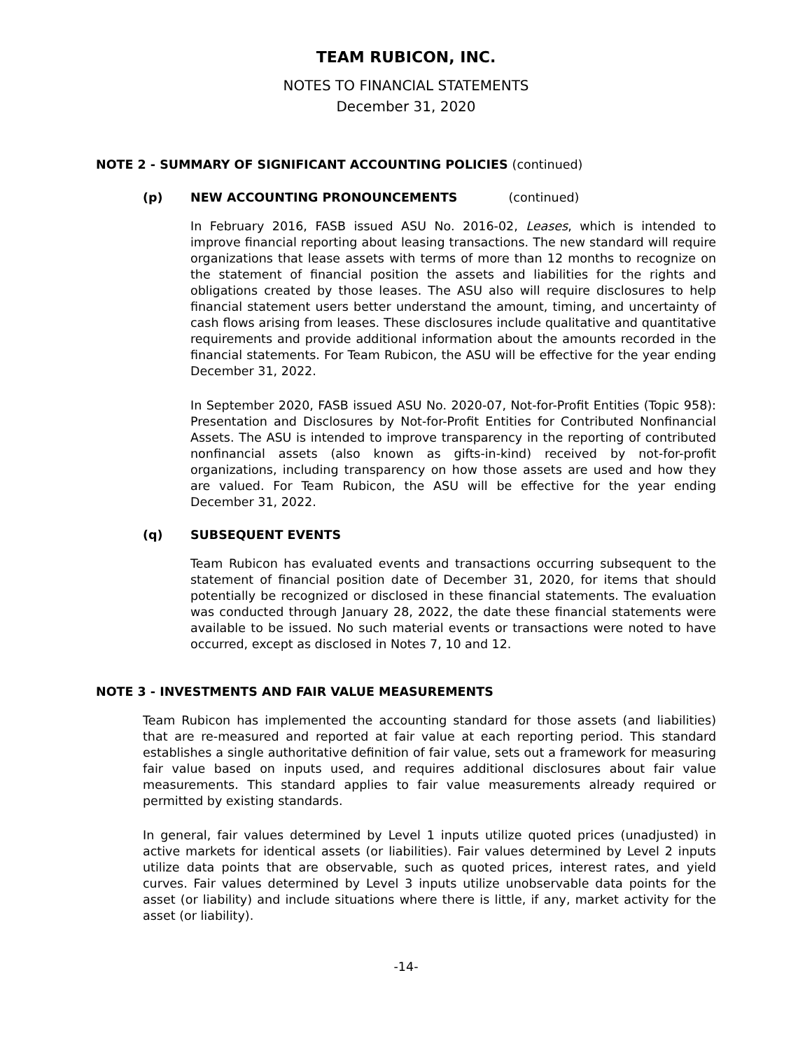TEAM RUBICON, INC.
NOTES TO FINANCIAL STATEMENTS
December 31, 2020
NOTE 2 - SUMMARY OF SIGNIFICANT ACCOUNTING POLICIES (continued)
(p) NEW ACCOUNTING PRONOUNCEMENTS (continued)
In February 2016, FASB issued ASU No. 2016-02, Leases, which is intended to improve financial reporting about leasing transactions. The new standard will require organizations that lease assets with terms of more than 12 months to recognize on the statement of financial position the assets and liabilities for the rights and obligations created by those leases. The ASU also will require disclosures to help financial statement users better understand the amount, timing, and uncertainty of cash flows arising from leases. These disclosures include qualitative and quantitative requirements and provide additional information about the amounts recorded in the financial statements. For Team Rubicon, the ASU will be effective for the year ending December 31, 2022.
In September 2020, FASB issued ASU No. 2020-07, Not-for-Profit Entities (Topic 958): Presentation and Disclosures by Not-for-Profit Entities for Contributed Nonfinancial Assets. The ASU is intended to improve transparency in the reporting of contributed nonfinancial assets (also known as gifts-in-kind) received by not-for-profit organizations, including transparency on how those assets are used and how they are valued. For Team Rubicon, the ASU will be effective for the year ending December 31, 2022.
(q) SUBSEQUENT EVENTS
Team Rubicon has evaluated events and transactions occurring subsequent to the statement of financial position date of December 31, 2020, for items that should potentially be recognized or disclosed in these financial statements. The evaluation was conducted through January 28, 2022, the date these financial statements were available to be issued. No such material events or transactions were noted to have occurred, except as disclosed in Notes 7, 10 and 12.
NOTE 3 - INVESTMENTS AND FAIR VALUE MEASUREMENTS
Team Rubicon has implemented the accounting standard for those assets (and liabilities) that are re-measured and reported at fair value at each reporting period. This standard establishes a single authoritative definition of fair value, sets out a framework for measuring fair value based on inputs used, and requires additional disclosures about fair value measurements. This standard applies to fair value measurements already required or permitted by existing standards.
In general, fair values determined by Level 1 inputs utilize quoted prices (unadjusted) in active markets for identical assets (or liabilities). Fair values determined by Level 2 inputs utilize data points that are observable, such as quoted prices, interest rates, and yield curves. Fair values determined by Level 3 inputs utilize unobservable data points for the asset (or liability) and include situations where there is little, if any, market activity for the asset (or liability).
-14-